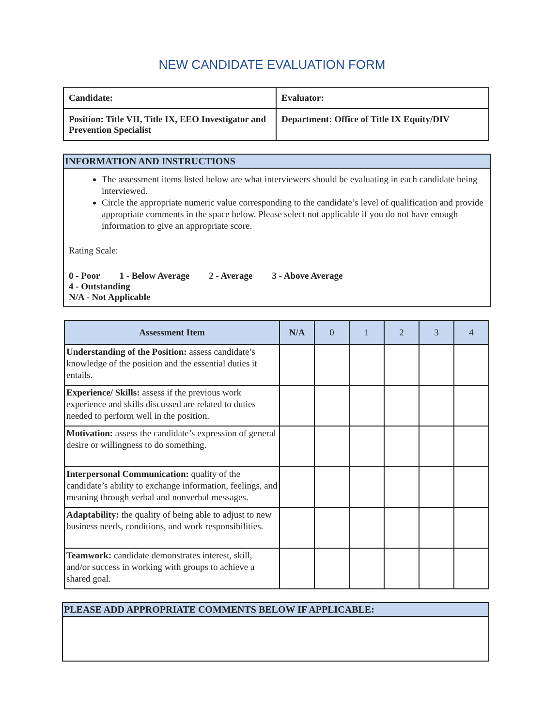NEW CANDIDATE EVALUATION FORM
| Candidate: | Evaluator: |
| Position: Title VII, Title IX, EEO Investigator and Prevention Specialist | Department: Office of Title IX Equity/DIV |
INFORMATION AND INSTRUCTIONS
The assessment items listed below are what interviewers should be evaluating in each candidate being interviewed.
Circle the appropriate numeric value corresponding to the candidate’s level of qualification and provide appropriate comments in the space below. Please select not applicable if you do not have enough information to give an appropriate score.
Rating Scale:
0 - Poor 1 - Below Average 2 - Average 3 - Above Average
4 - Outstanding
N/A - Not Applicable
| Assessment Item | N/A | 0 | 1 | 2 | 3 | 4 |
| --- | --- | --- | --- | --- | --- | --- |
| Understanding of the Position: assess candidate’s knowledge of the position and the essential duties it entails. | | | | | | |
| Experience/ Skills: assess if the previous work experience and skills discussed are related to duties needed to perform well in the position. | | | | | | |
| Motivation: assess the candidate’s expression of general desire or willingness to do something. | | | | | | |
| Interpersonal Communication: quality of the candidate’s ability to exchange information, feelings, and meaning through verbal and nonverbal messages. | | | | | | |
| Adaptability: the quality of being able to adjust to new business needs, conditions, and work responsibilities. | | | | | | |
| Teamwork: candidate demonstrates interest, skill, and/or success in working with groups to achieve a shared goal. | | | | | | |
PLEASE ADD APPROPRIATE COMMENTS BELOW IF APPLICABLE: